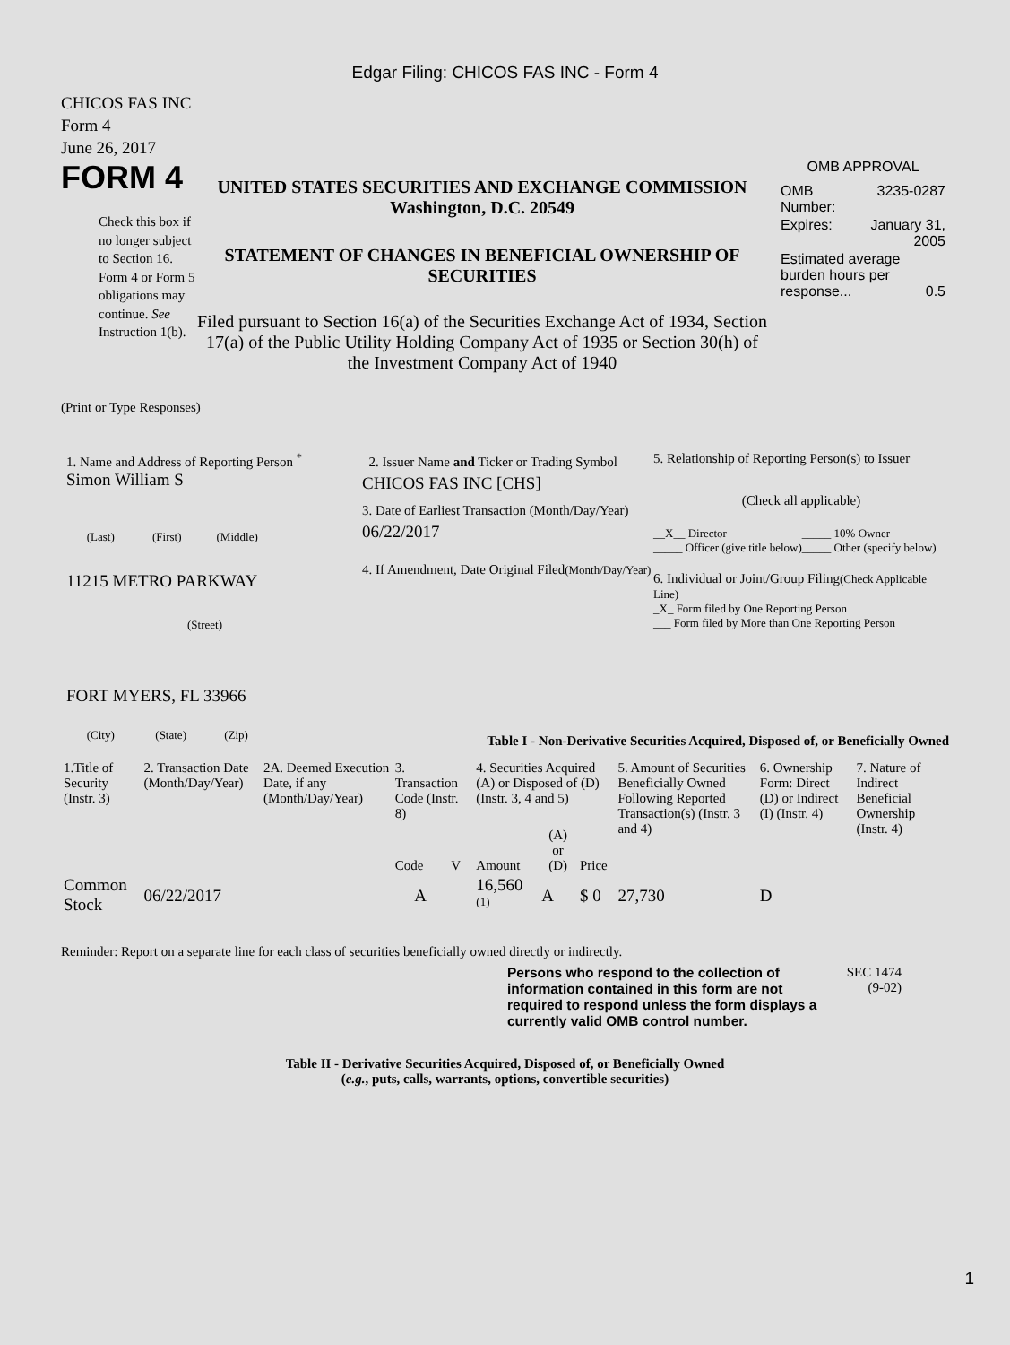Edgar Filing: CHICOS FAS INC - Form 4
CHICOS FAS INC
Form 4
June 26, 2017
FORM 4
Check this box if no longer subject to Section 16. Form 4 or Form 5 obligations may continue. See Instruction 1(b).
UNITED STATES SECURITIES AND EXCHANGE COMMISSION
Washington, D.C. 20549
STATEMENT OF CHANGES IN BENEFICIAL OWNERSHIP OF SECURITIES
Filed pursuant to Section 16(a) of the Securities Exchange Act of 1934, Section 17(a) of the Public Utility Holding Company Act of 1935 or Section 30(h) of the Investment Company Act of 1940
OMB APPROVAL
| OMB Number: | 3235-0287 |
| Expires: | January 31, 2005 |
| Estimated average burden hours per response... 0.5 | |
(Print or Type Responses)
1. Name and Address of Reporting Person <sup>*</sup>
Simon William S
(Last) (First) (Middle)
11215 METRO PARKWAY
(Street)
FORT MYERS, FL 33966
(City) (State) (Zip)
2. Issuer Name and Ticker or Trading Symbol
CHICOS FAS INC [CHS]
3. Date of Earliest Transaction (Month/Day/Year)
06/22/2017
4. If Amendment, Date Original Filed(Month/Day/Year)
5. Relationship of Reporting Person(s) to Issuer
(Check all applicable)
| __X__ Director _____ Officer (give title below) | _____ 10% Owner _____ Other (specify below) |
6. Individual or Joint/Group Filing(Check Applicable Line)
_X_ Form filed by One Reporting Person
___ Form filed by More than One Reporting Person
Table I - Non-Derivative Securities Acquired, Disposed of, or Beneficially Owned
| 1.Title of Security (Instr. 3) | 2. Transaction Date (Month/Day/Year) | 2A. Deemed Execution Date, if any (Month/Day/Year) | 3. Transaction Code (Instr. 8) | | 4. Securities Acquired (A) or Disposed of (D) (Instr. 3, 4 and 5) | | | 5. Amount of Securities Beneficially Owned Following Reported Transaction(s) (Instr. 3 and 4) | 6. Ownership Form: Direct (D) or Indirect (I) (Instr. 4) | 7. Nature of Indirect Beneficial Ownership (Instr. 4) |
| --- | --- | --- | --- | --- | --- | --- | --- | --- | --- | --- |
| | | | Code | V | Amount | (A) or (D) | Price | | | |
| Common Stock | 06/22/2017 | | A | | 16,560 <sup>(1)</sup> | A | $ 0 | 27,730 | D | |
Reminder: Report on a separate line for each class of securities beneficially owned directly or indirectly.
Persons who respond to the collection of information contained in this form are not required to respond unless the form displays a currently valid OMB control number.
SEC 1474
(9-02)
Table II - Derivative Securities Acquired, Disposed of, or Beneficially Owned
(e.g., puts, calls, warrants, options, convertible securities)
1